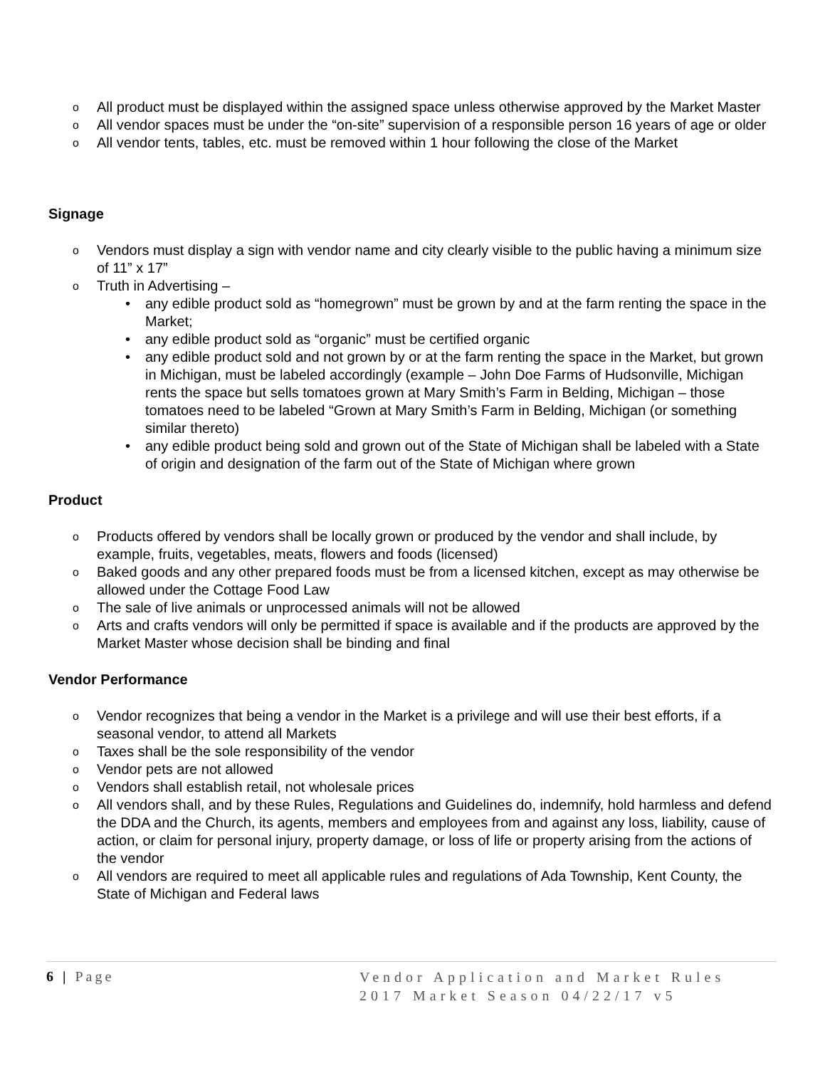o All product must be displayed within the assigned space unless otherwise approved by the Market Master
o All vendor spaces must be under the “on-site” supervision of a responsible person 16 years of age or older
o All vendor tents, tables, etc. must be removed within 1 hour following the close of the Market
Signage
o Vendors must display a sign with vendor name and city clearly visible to the public having a minimum size of 11” x 17”
o Truth in Advertising –
• any edible product sold as “homegrown” must be grown by and at the farm renting the space in the Market;
• any edible product sold as “organic” must be certified organic
• any edible product sold and not grown by or at the farm renting the space in the Market, but grown in Michigan, must be labeled accordingly (example – John Doe Farms of Hudsonville, Michigan rents the space but sells tomatoes grown at Mary Smith’s Farm in Belding, Michigan – those tomatoes need to be labeled “Grown at Mary Smith’s Farm in Belding, Michigan (or something similar thereto)
• any edible product being sold and grown out of the State of Michigan shall be labeled with a State of origin and designation of the farm out of the State of Michigan where grown
Product
o Products offered by vendors shall be locally grown or produced by the vendor and shall include, by example, fruits, vegetables, meats, flowers and foods (licensed)
o Baked goods and any other prepared foods must be from a licensed kitchen, except as may otherwise be allowed under the Cottage Food Law
o The sale of live animals or unprocessed animals will not be allowed
o Arts and crafts vendors will only be permitted if space is available and if the products are approved by the Market Master whose decision shall be binding and final
Vendor Performance
o Vendor recognizes that being a vendor in the Market is a privilege and will use their best efforts, if a seasonal vendor, to attend all Markets
o Taxes shall be the sole responsibility of the vendor
o Vendor pets are not allowed
o Vendors shall establish retail, not wholesale prices
o All vendors shall, and by these Rules, Regulations and Guidelines do, indemnify, hold harmless and defend the DDA and the Church, its agents, members and employees from and against any loss, liability, cause of action, or claim for personal injury, property damage, or loss of life or property arising from the actions of the vendor
o All vendors are required to meet all applicable rules and regulations of Ada Township, Kent County, the State of Michigan and Federal laws
6 | Page
Vendor Application and Market Rules
2017 Market Season 04/22/17 v5